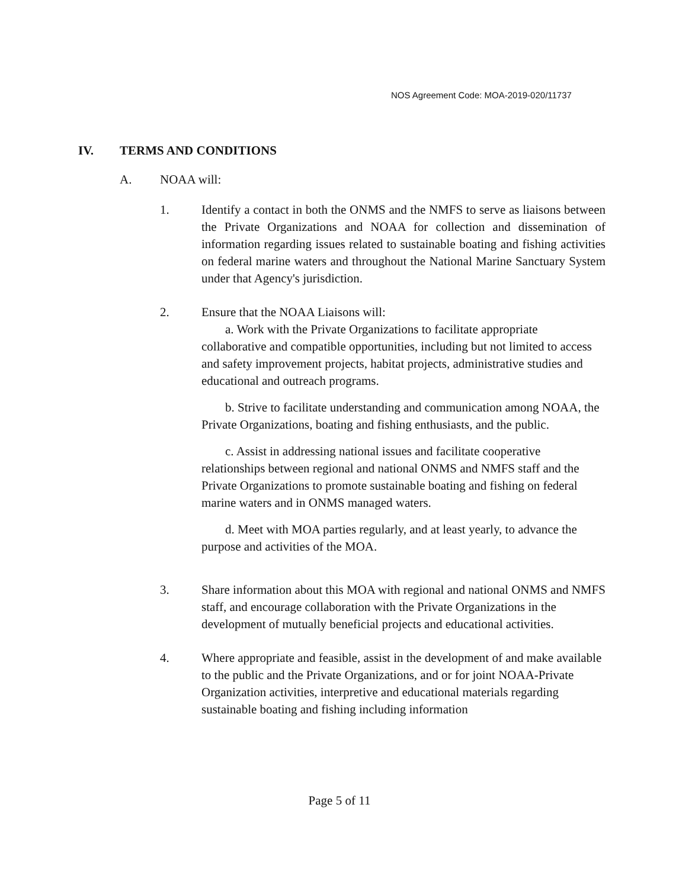NOS Agreement Code: MOA-2019-020/11737
IV. TERMS AND CONDITIONS
A. NOAA will:
1. Identify a contact in both the ONMS and the NMFS to serve as liaisons between the Private Organizations and NOAA for collection and dissemination of information regarding issues related to sustainable boating and fishing activities on federal marine waters and throughout the National Marine Sanctuary System under that Agency's jurisdiction.
2. Ensure that the NOAA Liaisons will:
a. Work with the Private Organizations to facilitate appropriate collaborative and compatible opportunities, including but not limited to access and safety improvement projects, habitat projects, administrative studies and educational and outreach programs.
b. Strive to facilitate understanding and communication among NOAA, the Private Organizations, boating and fishing enthusiasts, and the public.
c. Assist in addressing national issues and facilitate cooperative relationships between regional and national ONMS and NMFS staff and the Private Organizations to promote sustainable boating and fishing on federal marine waters and in ONMS managed waters.
d. Meet with MOA parties regularly, and at least yearly, to advance the purpose and activities of the MOA.
3. Share information about this MOA with regional and national ONMS and NMFS staff, and encourage collaboration with the Private Organizations in the development of mutually beneficial projects and educational activities.
4. Where appropriate and feasible, assist in the development of and make available to the public and the Private Organizations, and or for joint NOAA-Private Organization activities, interpretive and educational materials regarding sustainable boating and fishing including information
Page 5 of 11